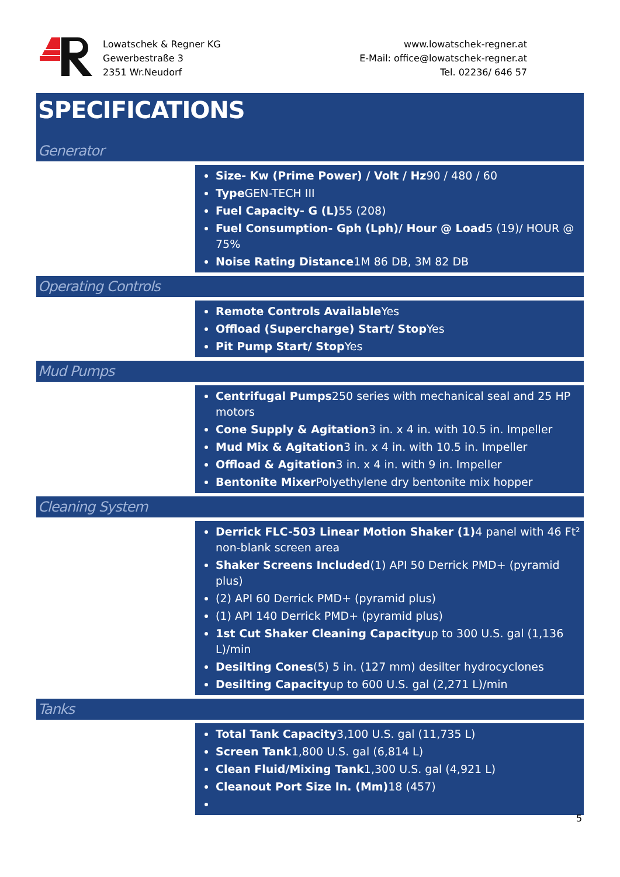Lowatschek & Regner KG
Gewerbestraße 3
2351 Wr.Neudorf
www.lowatschek-regner.at
E-Mail: office@lowatschek-regner.at
Tel. 02236/ 646 57
SPECIFICATIONS
Generator
Size- Kw (Prime Power) / Volt / Hz90 / 480 / 60
Type GEN-TECH III
Fuel Capacity- G (L) 55 (208)
Fuel Consumption- Gph (Lph)/ Hour @ Load5 (19)/ HOUR @ 75%
Noise Rating Distance1M 86 DB, 3M 82 DB
Operating Controls
Remote Controls Available Yes
Offload (Supercharge) Start/ Stop Yes
Pit Pump Start/ Stop Yes
Mud Pumps
Centrifugal Pumps250 series with mechanical seal and 25 HP motors
Cone Supply & Agitation3 in. x 4 in. with 10.5 in. Impeller
Mud Mix & Agitation3 in. x 4 in. with 10.5 in. Impeller
Offload & Agitation3 in. x 4 in. with 9 in. Impeller
Bentonite Mixer Polyethylene dry bentonite mix hopper
Cleaning System
Derrick FLC-503 Linear Motion Shaker (1) 4 panel with 46 Ft² non-blank screen area
Shaker Screens Included(1) API 50 Derrick PMD+ (pyramid plus)
(2) API 60 Derrick PMD+ (pyramid plus)
(1) API 140 Derrick PMD+ (pyramid plus)
1st Cut Shaker Cleaning Capacityup to 300 U.S. gal (1,136 L)/min
Desilting Cones(5) 5 in. (127 mm) desilter hydrocyclones
Desilting Capacityup to 600 U.S. gal (2,271 L)/min
Tanks
Total Tank Capacity3,100 U.S. gal (11,735 L)
Screen Tank1,800 U.S. gal (6,814 L)
Clean Fluid/Mixing Tank1,300 U.S. gal (4,921 L)
Cleanout Port Size In. (Mm) 18 (457)
5